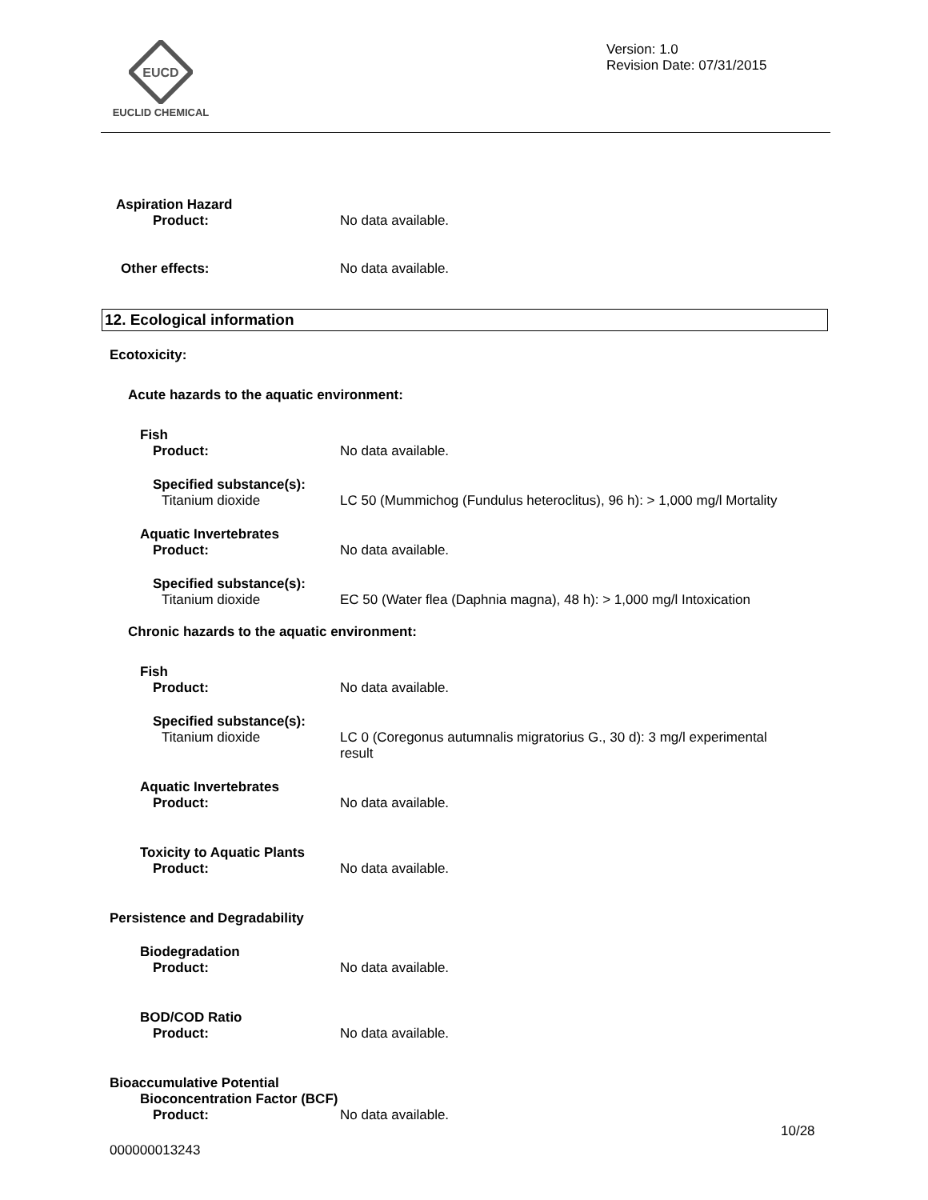EUCD
EUCLID CHEMICAL
Version: 1.0
Revision Date: 07/31/2015
Aspiration Hazard
Product: No data available.
Other effects: No data available.
12. Ecological information
Ecotoxicity:
Acute hazards to the aquatic environment:
Fish
Product: No data available.
Specified substance(s):
Titanium dioxide LC 50 (Mummichog (Fundulus heteroclitus), 96 h): > 1,000 mg/l Mortality
Aquatic Invertebrates
Product: No data available.
Specified substance(s):
Titanium dioxide EC 50 (Water flea (Daphnia magna), 48 h): > 1,000 mg/l Intoxication
Chronic hazards to the aquatic environment:
Fish
Product: No data available.
Specified substance(s):
Titanium dioxide LC 0 (Coregonus autumnalis migratorius G., 30 d): 3 mg/l experimental result
Aquatic Invertebrates
Product: No data available.
Toxicity to Aquatic Plants
Product: No data available.
Persistence and Degradability
Biodegradation
Product: No data available.
BOD/COD Ratio
Product: No data available.
Bioaccumulative Potential
Bioconcentration Factor (BCF)
Product: No data available.
10/28
000000013243